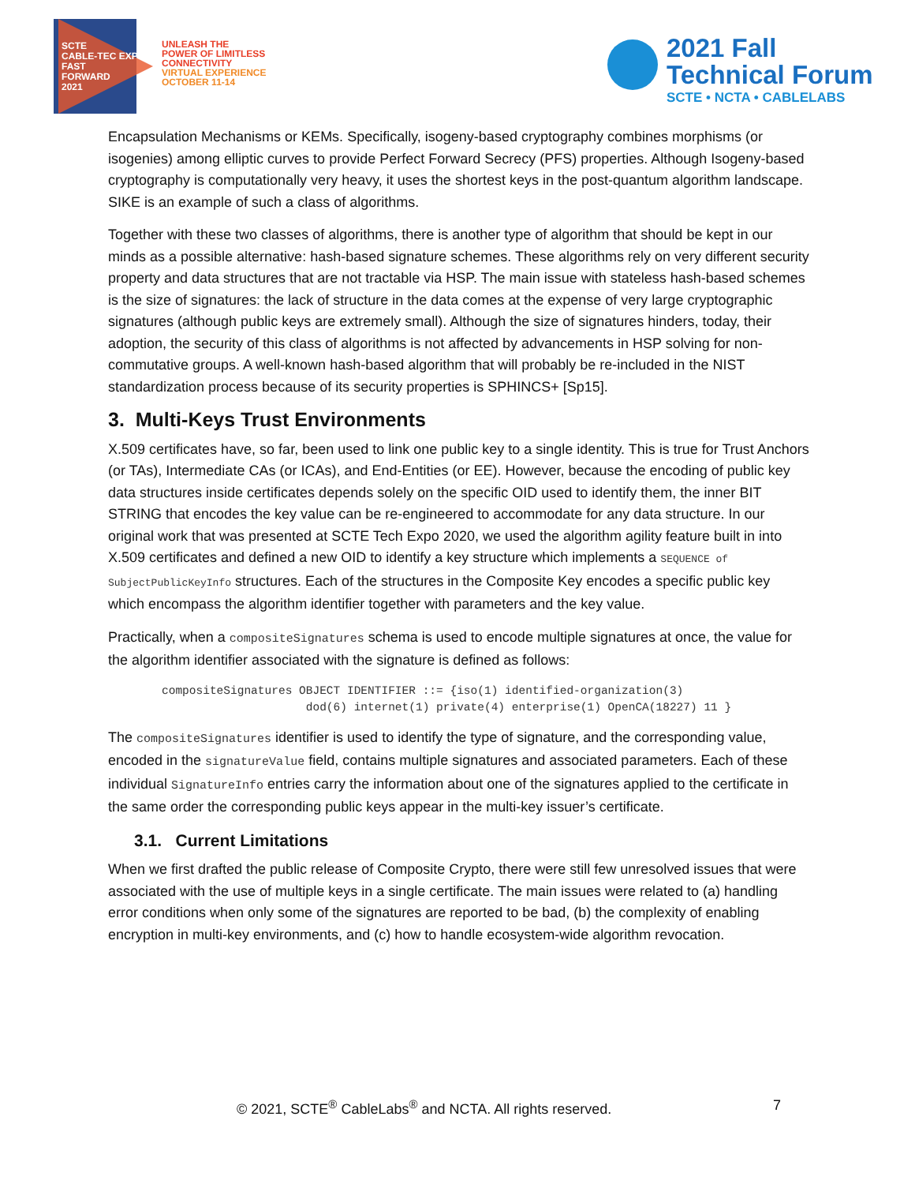SCTE
CABLE-TEC EXPO
FAST
FORWARD
2021
UNLEASH THE
POWER OF LIMITLESS
CONNECTIVITY
VIRTUAL EXPERIENCE
OCTOBER 11-14
2021 Fall
Technical Forum
SCTE • NCTA • CABLELABS
Encapsulation Mechanisms or KEMs. Specifically, isogeny-based cryptography combines morphisms (or isogenies) among elliptic curves to provide Perfect Forward Secrecy (PFS) properties. Although Isogeny-based cryptography is computationally very heavy, it uses the shortest keys in the post-quantum algorithm landscape. SIKE is an example of such a class of algorithms.
Together with these two classes of algorithms, there is another type of algorithm that should be kept in our minds as a possible alternative: hash-based signature schemes. These algorithms rely on very different security property and data structures that are not tractable via HSP. The main issue with stateless hash-based schemes is the size of signatures: the lack of structure in the data comes at the expense of very large cryptographic signatures (although public keys are extremely small). Although the size of signatures hinders, today, their adoption, the security of this class of algorithms is not affected by advancements in HSP solving for non-commutative groups. A well-known hash-based algorithm that will probably be re-included in the NIST standardization process because of its security properties is SPHINCS+ [Sp15].
3. Multi-Keys Trust Environments
X.509 certificates have, so far, been used to link one public key to a single identity. This is true for Trust Anchors (or TAs), Intermediate CAs (or ICAs), and End-Entities (or EE). However, because the encoding of public key data structures inside certificates depends solely on the specific OID used to identify them, the inner BIT STRING that encodes the key value can be re-engineered to accommodate for any data structure. In our original work that was presented at SCTE Tech Expo 2020, we used the algorithm agility feature built in into X.509 certificates and defined a new OID to identify a key structure which implements a SEQUENCE of SubjectPublicKeyInfo structures. Each of the structures in the Composite Key encodes a specific public key which encompass the algorithm identifier together with parameters and the key value.
Practically, when a compositeSignatures schema is used to encode multiple signatures at once, the value for the algorithm identifier associated with the signature is defined as follows:
compositeSignatures OBJECT IDENTIFIER ::= {iso(1) identified-organization(3)
                     dod(6) internet(1) private(4) enterprise(1) OpenCA(18227) 11 }
The compositeSignatures identifier is used to identify the type of signature, and the corresponding value, encoded in the signatureValue field, contains multiple signatures and associated parameters. Each of these individual SignatureInfo entries carry the information about one of the signatures applied to the certificate in the same order the corresponding public keys appear in the multi-key issuer’s certificate.
3.1. Current Limitations
When we first drafted the public release of Composite Crypto, there were still few unresolved issues that were associated with the use of multiple keys in a single certificate. The main issues were related to (a) handling error conditions when only some of the signatures are reported to be bad, (b) the complexity of enabling encryption in multi-key environments, and (c) how to handle ecosystem-wide algorithm revocation.
© 2021, SCTE<sup>®</sup> CableLabs<sup>®</sup> and NCTA. All rights reserved.
7